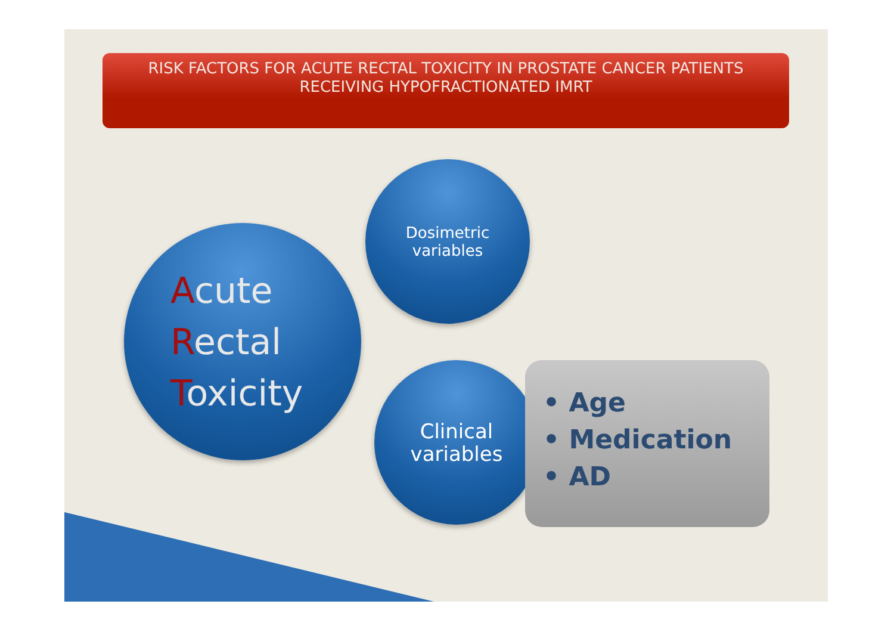RISK FACTORS FOR ACUTE RECTAL TOXICITY IN PROSTATE CANCER PATIENTS
RECEIVING HYPOFRACTIONATED IMRT
Acute
Rectal
Toxicity
Dosimetric
variables
Clinical
variables
• Age
• Medication
• AD